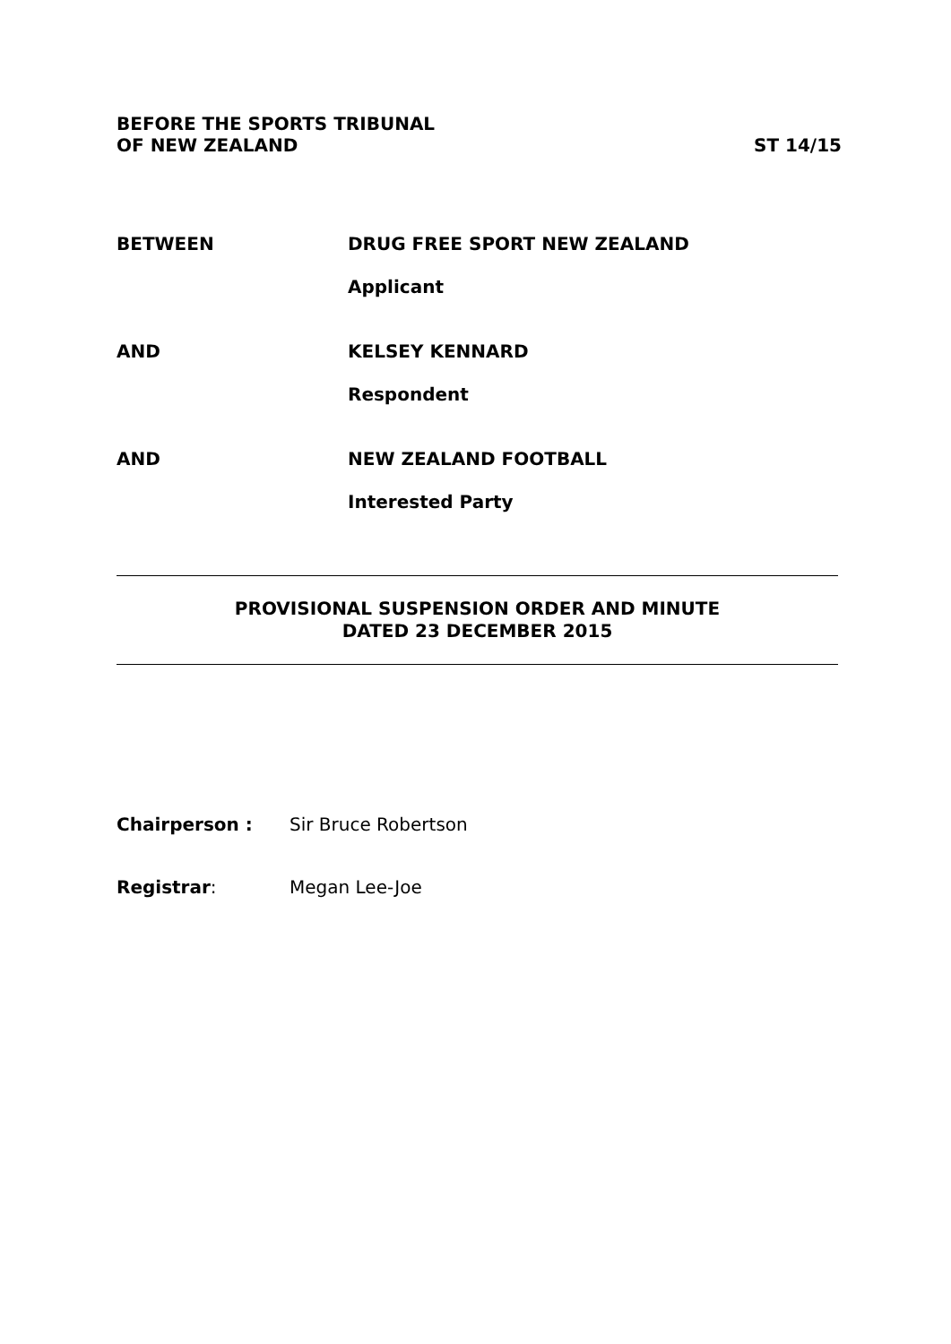BEFORE THE SPORTS TRIBUNAL
OF NEW ZEALAND
ST 14/15
BETWEEN DRUG FREE SPORT NEW ZEALAND
Applicant
AND KELSEY KENNARD
Respondent
AND NEW ZEALAND FOOTBALL
Interested Party
PROVISIONAL SUSPENSION ORDER AND MINUTE
DATED 23 DECEMBER 2015
Chairperson : Sir Bruce Robertson
Registrar: Megan Lee-Joe